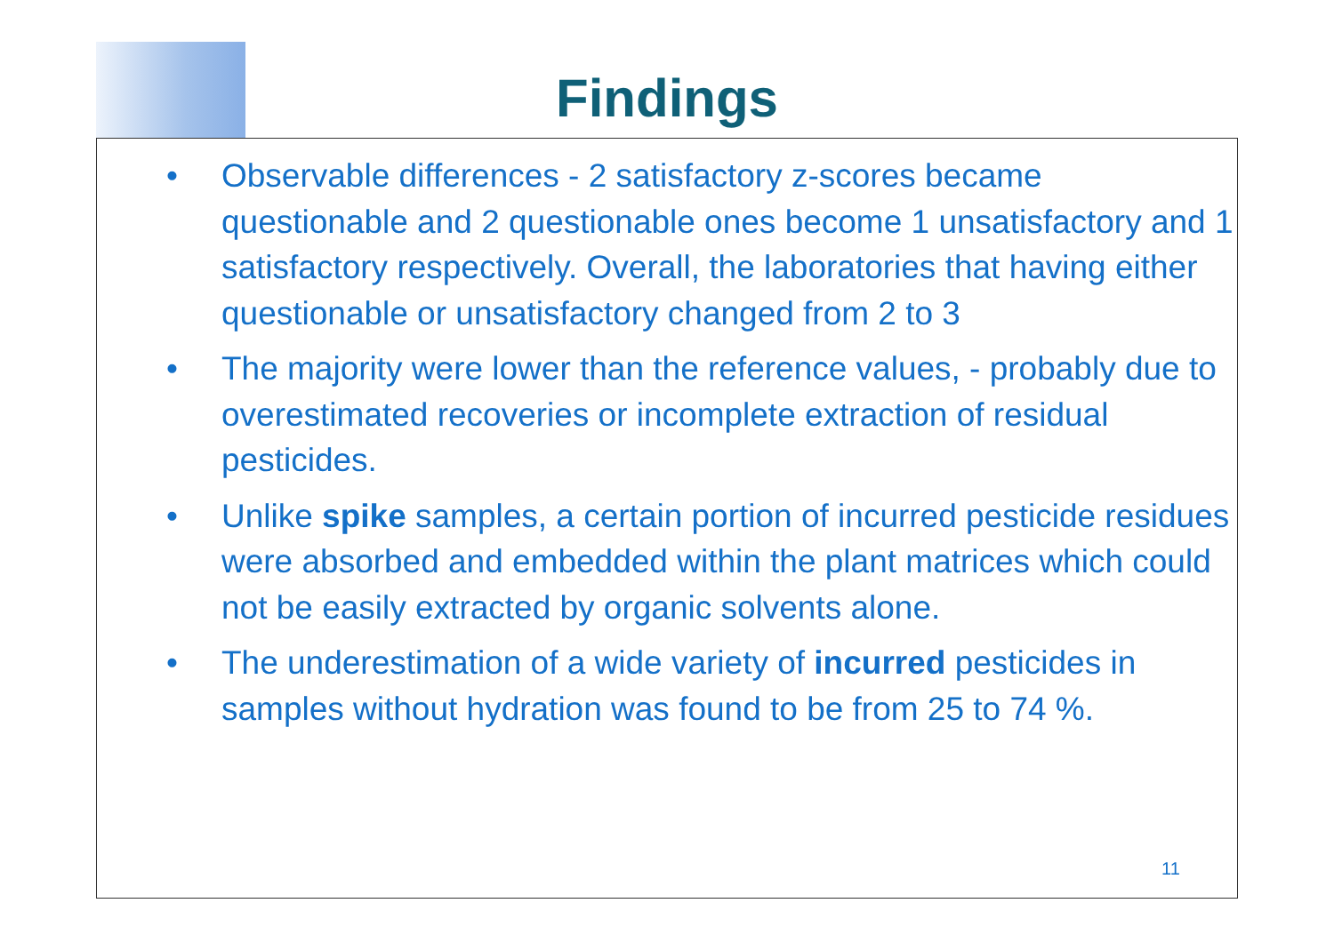Findings
• Observable differences - 2 satisfactory z-scores became questionable and 2 questionable ones become 1 unsatisfactory and 1 satisfactory respectively. Overall, the laboratories that having either questionable or unsatisfactory changed from 2 to 3
• The majority were lower than the reference values, - probably due to overestimated recoveries or incomplete extraction of residual pesticides.
• Unlike spike samples, a certain portion of incurred pesticide residues were absorbed and embedded within the plant matrices which could not be easily extracted by organic solvents alone.
• The underestimation of a wide variety of incurred pesticides in samples without hydration was found to be from 25 to 74 %.
11